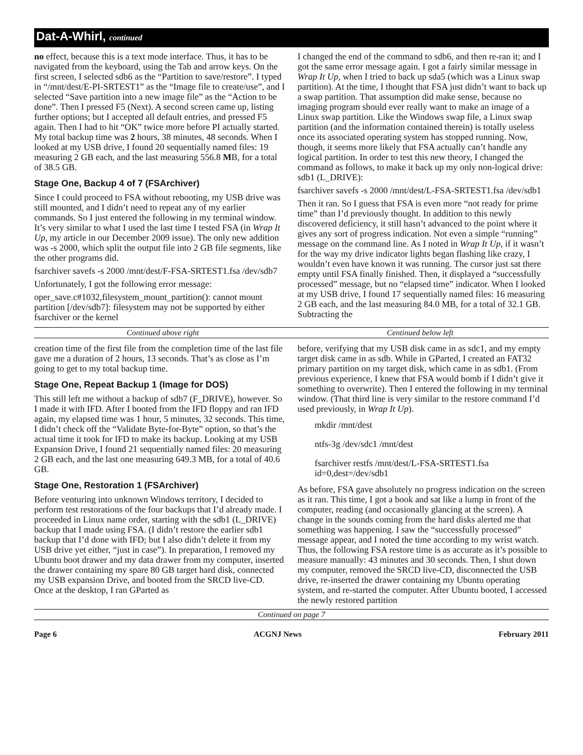Dat-A-Whirl, continued
no effect, because this is a text mode interface. Thus, it has to be navigated from the keyboard, using the Tab and arrow keys. On the first screen, I selected sdb6 as the “Partition to save/restore”. I typed in “/mnt/dest/E-PI-SRTEST1” as the “Image file to create/use”, and I selected “Save partition into a new image file” as the “Action to be done”. Then I pressed F5 (Next). A second screen came up, listing further options; but I accepted all default entries, and pressed F5 again. Then I had to hit “OK” twice more before PI actually started. My total backup time was 2 hours, 38 minutes, 48 seconds. When I looked at my USB drive, I found 20 sequentially named files: 19 measuring 2 GB each, and the last measuring 556.8 MB, for a total of 38.5 GB.
Stage One, Backup 4 of 7 (FSArchiver)
Since I could proceed to FSA without rebooting, my USB drive was still mounted, and I didn’t need to repeat any of my earlier commands. So I just entered the following in my terminal window. It’s very similar to what I used the last time I tested FSA (in Wrap It Up, my article in our December 2009 issue). The only new addition was -s 2000, which split the output file into 2 GB file segments, like the other programs did.
fsarchiver savefs -s 2000 /mnt/dest/F-FSA-SRTEST1.fsa /dev/sdb7
Unfortunately, I got the following error message:
oper_save.c#1032,filesystem_mount_partition(): cannot mount partition [/dev/sdb7]: filesystem may not be supported by either fsarchiver or the kernel
I changed the end of the command to sdb6, and then re-ran it; and I got the same error message again. I got a fairly similar message in Wrap It Up, when I tried to back up sda5 (which was a Linux swap partition). At the time, I thought that FSA just didn’t want to back up a swap partition. That assumption did make sense, because no imaging program should ever really want to make an image of a Linux swap partition. Like the Windows swap file, a Linux swap partition (and the information contained therein) is totally useless once its associated operating system has stopped running. Now, though, it seems more likely that FSA actually can’t handle any logical partition. In order to test this new theory, I changed the command as follows, to make it back up my only non-logical drive: sdb1 (L_DRIVE):
fsarchiver savefs -s 2000 /mnt/dest/L-FSA-SRTEST1.fsa /dev/sdb1
Then it ran. So I guess that FSA is even more “not ready for prime time” than I’d previously thought. In addition to this newly discovered deficiency, it still hasn’t advanced to the point where it gives any sort of progress indication. Not even a simple “running” message on the command line. As I noted in Wrap It Up, if it wasn’t for the way my drive indicator lights began flashing like crazy, I wouldn’t even have known it was running. The cursor just sat there empty until FSA finally finished. Then, it displayed a “successfully processed” message, but no “elapsed time” indicator. When I looked at my USB drive, I found 17 sequentially named files: 16 measuring 2 GB each, and the last measuring 84.0 MB, for a total of 32.1 GB. Subtracting the
Continued above right Centinued below left
creation time of the first file from the completion time of the last file gave me a duration of 2 hours, 13 seconds. That’s as close as I’m going to get to my total backup time.
Stage One, Repeat Backup 1 (Image for DOS)
This still left me without a backup of sdb7 (F_DRIVE), however. So I made it with IFD. After I booted from the IFD floppy and ran IFD again, my elapsed time was 1 hour, 5 minutes, 32 seconds. This time, I didn’t check off the “Validate Byte-for-Byte” option, so that’s the actual time it took for IFD to make its backup. Looking at my USB Expansion Drive, I found 21 sequentially named files: 20 measuring 2 GB each, and the last one measuring 649.3 MB, for a total of 40.6 GB.
Stage One, Restoration 1 (FSArchiver)
Before venturing into unknown Windows territory, I decided to perform test restorations of the four backups that I’d already made. I proceeded in Linux name order, starting with the sdb1 (L_DRIVE) backup that I made using FSA. (I didn’t restore the earlier sdb1 backup that I’d done with IFD; but I also didn’t delete it from my USB drive yet either, “just in case”). In preparation, I removed my Ubuntu boot drawer and my data drawer from my computer, inserted the drawer containing my spare 80 GB target hard disk, connected my USB expansion Drive, and booted from the SRCD live-CD. Once at the desktop, I ran GParted as
before, verifying that my USB disk came in as sdc1, and my empty target disk came in as sdb. While in GParted, I created an FAT32 primary partition on my target disk, which came in as sdb1. (From previous experience, I knew that FSA would bomb if I didn’t give it something to overwrite). Then I entered the following in my terminal window. (That third line is very similar to the restore command I’d used previously, in Wrap It Up).
mkdir /mnt/dest
ntfs-3g /dev/sdc1 /mnt/dest
fsarchiver restfs /mnt/dest/L-FSA-SRTEST1.fsa id=0,dest=/dev/sdb1
As before, FSA gave absolutely no progress indication on the screen as it ran. This time, I got a book and sat like a lump in front of the computer, reading (and occasionally glancing at the screen). A change in the sounds coming from the hard disks alerted me that something was happening. I saw the “successfully processed” message appear, and I noted the time according to my wrist watch. Thus, the following FSA restore time is as accurate as it’s possible to measure manually: 43 minutes and 30 seconds. Then, I shut down my computer, removed the SRCD live-CD, disconnected the USB drive, re-inserted the drawer containing my Ubuntu operating system, and re-started the computer. After Ubuntu booted, I accessed the newly restored partition
Continued on page 7
Page 6 ACGNJ News February 2011